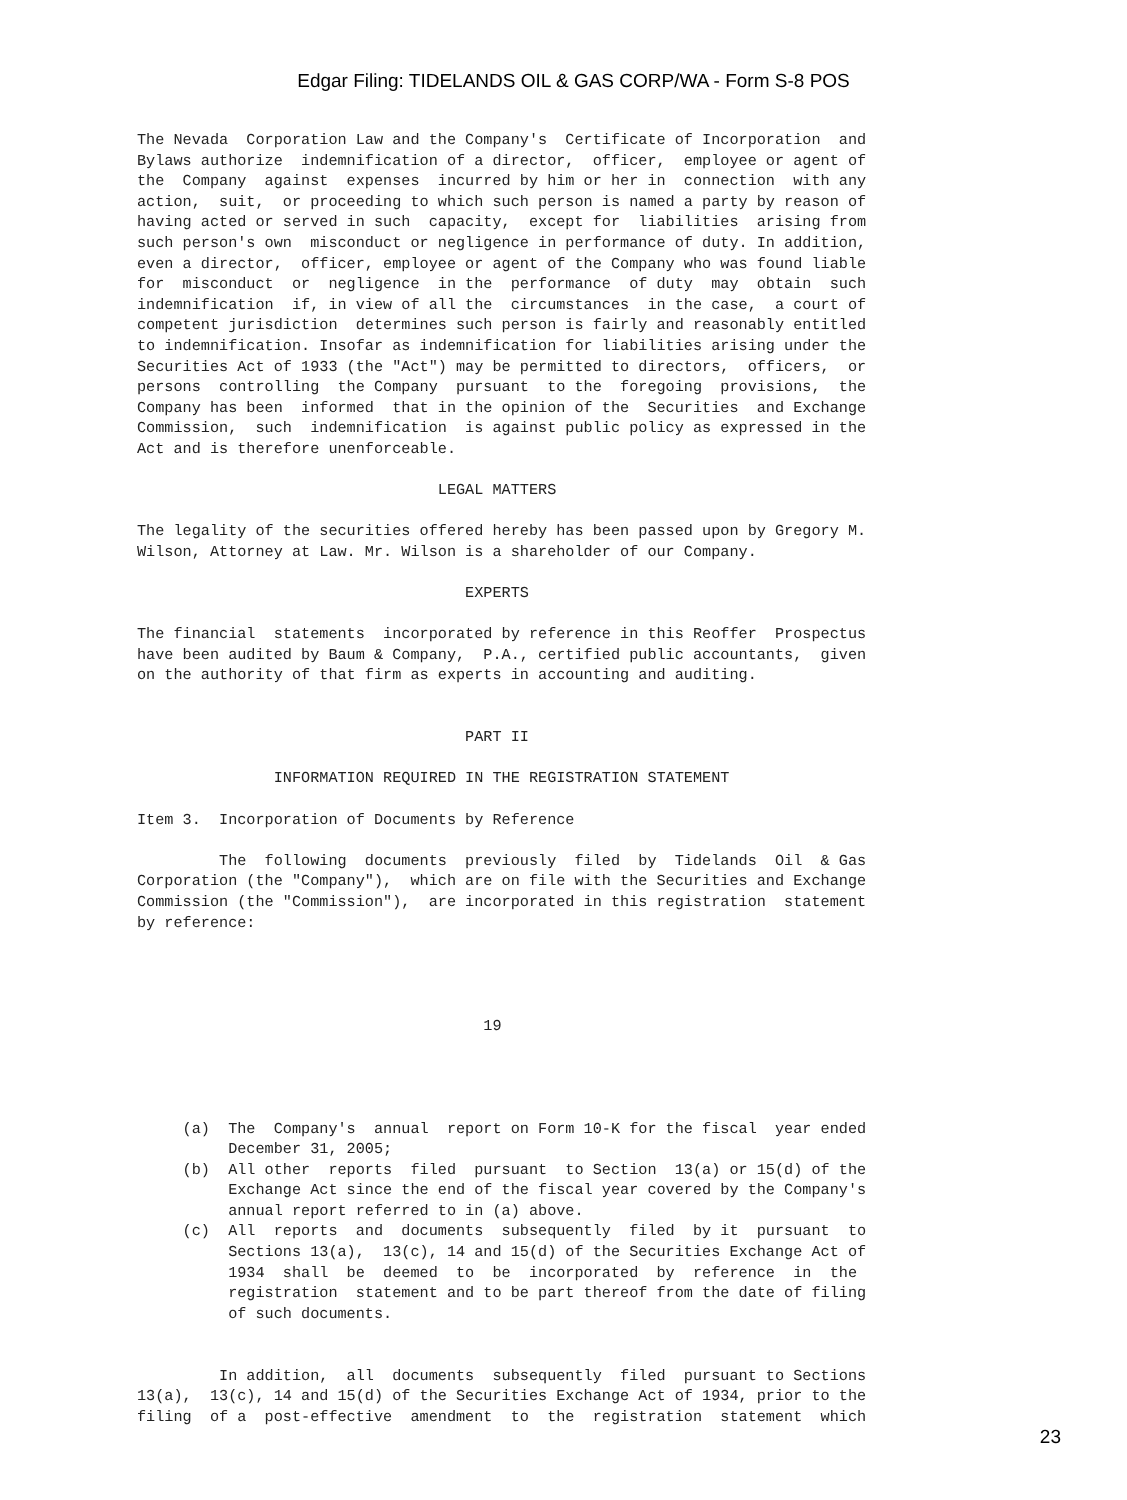Edgar Filing: TIDELANDS OIL & GAS CORP/WA - Form S-8 POS
The Nevada Corporation Law and the Company's Certificate of Incorporation and Bylaws authorize indemnification of a director, officer, employee or agent of the Company against expenses incurred by him or her in connection with any action, suit, or proceeding to which such person is named a party by reason of having acted or served in such capacity, except for liabilities arising from such person's own misconduct or negligence in performance of duty. In addition, even a director, officer, employee or agent of the Company who was found liable for misconduct or negligence in the performance of duty may obtain such indemnification if, in view of all the circumstances in the case, a court of competent jurisdiction determines such person is fairly and reasonably entitled to indemnification. Insofar as indemnification for liabilities arising under the Securities Act of 1933 (the "Act") may be permitted to directors, officers, or persons controlling the Company pursuant to the foregoing provisions, the Company has been informed that in the opinion of the Securities and Exchange Commission, such indemnification is against public policy as expressed in the Act and is therefore unenforceable. LEGAL MATTERS The legality of the securities offered hereby has been passed upon by Gregory M. Wilson, Attorney at Law. Mr. Wilson is a shareholder of our Company. EXPERTS The financial statements incorporated by reference in this Reoffer Prospectus have been audited by Baum & Company, P.A., certified public accountants, given on the authority of that firm as experts in accounting and auditing. PART II INFORMATION REQUIRED IN THE REGISTRATION STATEMENT Item 3. Incorporation of Documents by Reference The following documents previously filed by Tidelands Oil & Gas Corporation (the "Company"), which are on file with the Securities and Exchange Commission (the "Commission"), are incorporated in this registration statement by reference: 19 (a) The Company's annual report on Form 10-K for the fiscal year ended December 31, 2005; (b) All other reports filed pursuant to Section 13(a) or 15(d) of the Exchange Act since the end of the fiscal year covered by the Company's annual report referred to in (a) above. (c) All reports and documents subsequently filed by it pursuant to Sections 13(a), 13(c), 14 and 15(d) of the Securities Exchange Act of 1934 shall be deemed to be incorporated by reference in the registration statement and to be part thereof from the date of filing of such documents. In addition, all documents subsequently filed pursuant to Sections 13(a), 13(c), 14 and 15(d) of the Securities Exchange Act of 1934, prior to the filing of a post-effective amendment to the registration statement which
23